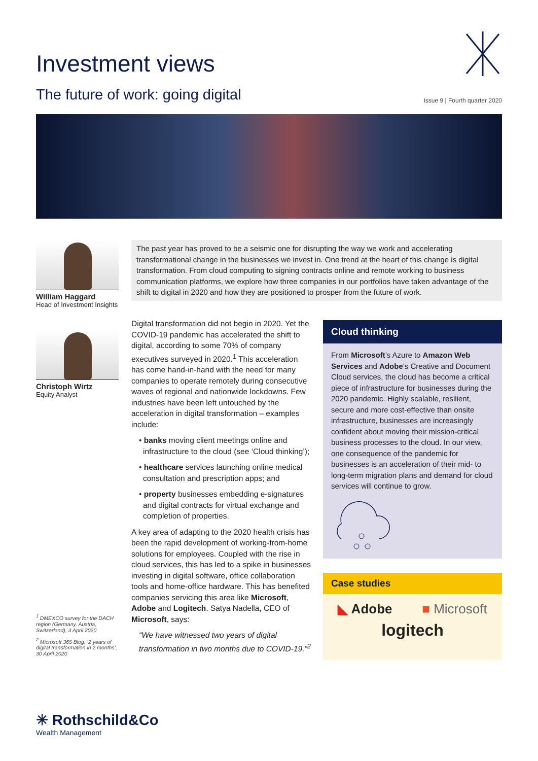Investment views
The future of work: going digital
Issue 9 | Fourth quarter 2020
William Haggard
Head of Investment Insights
Christoph Wirtz
Equity Analyst
The past year has proved to be a seismic one for disrupting the way we work and accelerating transformational change in the businesses we invest in. One trend at the heart of this change is digital transformation. From cloud computing to signing contracts online and remote working to business communication platforms, we explore how three companies in our portfolios have taken advantage of the shift to digital in 2020 and how they are positioned to prosper from the future of work.
Digital transformation did not begin in 2020. Yet the COVID-19 pandemic has accelerated the shift to digital, according to some 70% of company executives surveyed in 2020.<sup>1</sup> This acceleration has come hand-in-hand with the need for many companies to operate remotely during consecutive waves of regional and nationwide lockdowns. Few industries have been left untouched by the acceleration in digital transformation – examples include:
• banks moving client meetings online and infrastructure to the cloud (see ‘Cloud thinking’);
• healthcare services launching online medical consultation and prescription apps; and
• property businesses embedding e-signatures and digital contracts for virtual exchange and completion of properties.
A key area of adapting to the 2020 health crisis has been the rapid development of working-from-home solutions for employees. Coupled with the rise in cloud services, this has led to a spike in businesses investing in digital software, office collaboration tools and home-office hardware. This has benefited companies servicing this area like Microsoft, Adobe and Logitech. Satya Nadella, CEO of Microsoft, says:
“We have witnessed two years of digital transformation in two months due to COVID-19.”<sup>2</sup>
<sup>1</sup> DMEXCO survey for the DACH region (Germany, Austria, Switzerland), 3 April 2020
<sup>2</sup> Microsoft 365 Blog, ‘2 years of digital transformation in 2 months’, 30 April 2020
Cloud thinking
From Microsoft’s Azure to Amazon Web Services and Adobe’s Creative and Document Cloud services, the cloud has become a critical piece of infrastructure for businesses during the 2020 pandemic. Highly scalable, resilient, secure and more cost-effective than onsite infrastructure, businesses are increasingly confident about moving their mission-critical business processes to the cloud. In our view, one consequence of the pandemic for businesses is an acceleration of their mid- to long-term migration plans and demand for cloud services will continue to grow.
Case studies
◣ Adobe ■ Microsoft
logitech
✳ Rothschild&Co
Wealth Management